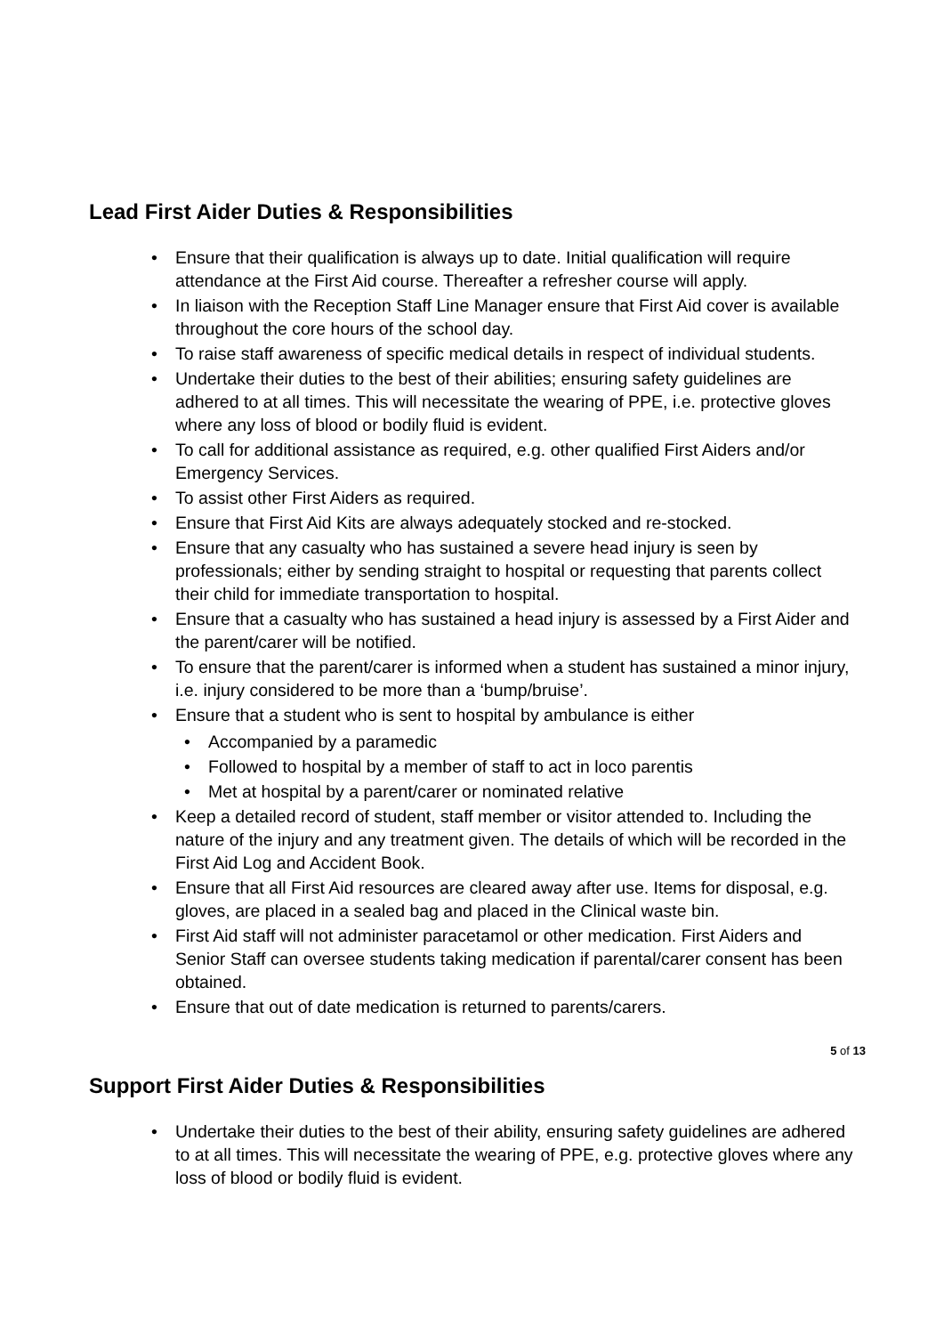Lead First Aider Duties & Responsibilities
• Ensure that their qualification is always up to date. Initial qualification will require attendance at the First Aid course. Thereafter a refresher course will apply.
• In liaison with the Reception Staff Line Manager ensure that First Aid cover is available throughout the core hours of the school day.
• To raise staff awareness of specific medical details in respect of individual students.
• Undertake their duties to the best of their abilities; ensuring safety guidelines are adhered to at all times. This will necessitate the wearing of PPE, i.e. protective gloves where any loss of blood or bodily fluid is evident.
• To call for additional assistance as required, e.g. other qualified First Aiders and/or Emergency Services.
• To assist other First Aiders as required.
• Ensure that First Aid Kits are always adequately stocked and re-stocked.
• Ensure that any casualty who has sustained a severe head injury is seen by professionals; either by sending straight to hospital or requesting that parents collect their child for immediate transportation to hospital.
• Ensure that a casualty who has sustained a head injury is assessed by a First Aider and the parent/carer will be notified.
• To ensure that the parent/carer is informed when a student has sustained a minor injury, i.e. injury considered to be more than a ‘bump/bruise’.
• Ensure that a student who is sent to hospital by ambulance is either
• Accompanied by a paramedic
• Followed to hospital by a member of staff to act in loco parentis
• Met at hospital by a parent/carer or nominated relative
• Keep a detailed record of student, staff member or visitor attended to. Including the nature of the injury and any treatment given. The details of which will be recorded in the First Aid Log and Accident Book.
• Ensure that all First Aid resources are cleared away after use. Items for disposal, e.g. gloves, are placed in a sealed bag and placed in the Clinical waste bin.
• First Aid staff will not administer paracetamol or other medication. First Aiders and Senior Staff can oversee students taking medication if parental/carer consent has been obtained.
• Ensure that out of date medication is returned to parents/carers.
Support First Aider Duties & Responsibilities
• Undertake their duties to the best of their ability, ensuring safety guidelines are adhered to at all times. This will necessitate the wearing of PPE, e.g. protective gloves where any loss of blood or bodily fluid is evident.
5 of 13